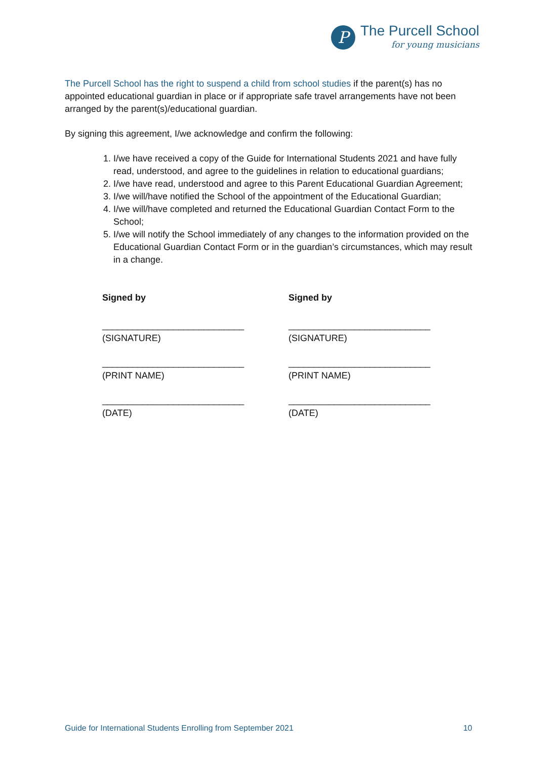P
The Purcell School
for young musicians
The Purcell School has the right to suspend a child from school studies if the parent(s) has no appointed educational guardian in place or if appropriate safe travel arrangements have not been arranged by the parent(s)/educational guardian.
By signing this agreement, I/we acknowledge and confirm the following:
1. I/we have received a copy of the Guide for International Students 2021 and have fully read, understood, and agree to the guidelines in relation to educational guardians;
2. I/we have read, understood and agree to this Parent Educational Guardian Agreement;
3. I/we will/have notified the School of the appointment of the Educational Guardian;
4. I/we will/have completed and returned the Educational Guardian Contact Form to the School;
5. I/we will notify the School immediately of any changes to the information provided on the Educational Guardian Contact Form or in the guardian’s circumstances, which may result in a change.
Signed by
____________________________
(SIGNATURE)
____________________________
(PRINT NAME)
____________________________
(DATE)
Signed by
____________________________
(SIGNATURE)
____________________________
(PRINT NAME)
____________________________
(DATE)
Guide for International Students Enrolling from September 2021 10